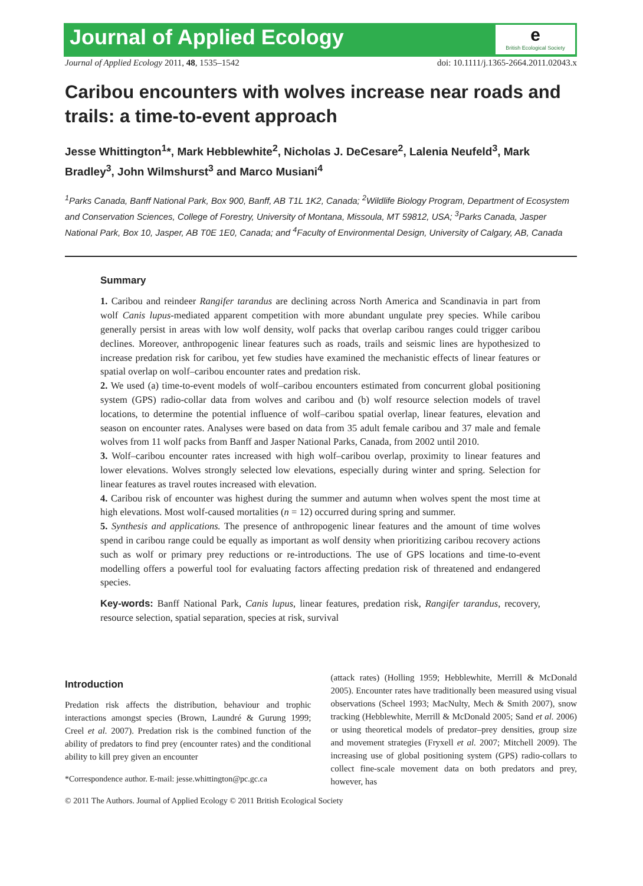e
British Ecological Society
Journal of Applied Ecology
Journal of Applied Ecology 2011, 48, 1535–1542 doi: 10.1111/j.1365-2664.2011.02043.x
Caribou encounters with wolves increase near roads and trails: a time-to-event approach
Jesse Whittington<sup>1</sup>*, Mark Hebblewhite<sup>2</sup>, Nicholas J. DeCesare<sup>2</sup>, Lalenia Neufeld<sup>3</sup>, Mark Bradley<sup>3</sup>, John Wilmshurst<sup>3</sup> and Marco Musiani<sup>4</sup>
<sup>1</sup> Parks Canada, Banff National Park, Box 900, Banff, AB T1L 1K2, Canada; <sup>2</sup>Wildlife Biology Program, Department of Ecosystem and Conservation Sciences, College of Forestry, University of Montana, Missoula, MT 59812, USA; <sup>3</sup>Parks Canada, Jasper National Park, Box 10, Jasper, AB T0E 1E0, Canada; and <sup>4</sup>Faculty of Environmental Design, University of Calgary, AB, Canada
Summary
1. Caribou and reindeer Rangifer tarandus are declining across North America and Scandinavia in part from wolf Canis lupus-mediated apparent competition with more abundant ungulate prey species. While caribou generally persist in areas with low wolf density, wolf packs that overlap caribou ranges could trigger caribou declines. Moreover, anthropogenic linear features such as roads, trails and seismic lines are hypothesized to increase predation risk for caribou, yet few studies have examined the mechanistic effects of linear features or spatial overlap on wolf–caribou encounter rates and predation risk.
2. We used (a) time-to-event models of wolf–caribou encounters estimated from concurrent global positioning system (GPS) radio-collar data from wolves and caribou and (b) wolf resource selection models of travel locations, to determine the potential influence of wolf–caribou spatial overlap, linear features, elevation and season on encounter rates. Analyses were based on data from 35 adult female caribou and 37 male and female wolves from 11 wolf packs from Banff and Jasper National Parks, Canada, from 2002 until 2010.
3. Wolf–caribou encounter rates increased with high wolf–caribou overlap, proximity to linear features and lower elevations. Wolves strongly selected low elevations, especially during winter and spring. Selection for linear features as travel routes increased with elevation.
4. Caribou risk of encounter was highest during the summer and autumn when wolves spent the most time at high elevations. Most wolf-caused mortalities (n = 12) occurred during spring and summer.
5. Synthesis and applications. The presence of anthropogenic linear features and the amount of time wolves spend in caribou range could be equally as important as wolf density when prioritizing caribou recovery actions such as wolf or primary prey reductions or re-introductions. The use of GPS locations and time-to-event modelling offers a powerful tool for evaluating factors affecting predation risk of threatened and endangered species.
Key-words: Banff National Park, Canis lupus, linear features, predation risk, Rangifer tarandus, recovery, resource selection, spatial separation, species at risk, survival
Introduction
Predation risk affects the distribution, behaviour and trophic interactions amongst species (Brown, Laundré & Gurung 1999; Creel et al. 2007). Predation risk is the combined function of the ability of predators to find prey (encounter rates) and the conditional ability to kill prey given an encounter
*Correspondence author. E-mail: jesse.whittington@pc.gc.ca
(attack rates) (Holling 1959; Hebblewhite, Merrill & McDonald 2005). Encounter rates have traditionally been measured using visual observations (Scheel 1993; MacNulty, Mech & Smith 2007), snow tracking (Hebblewhite, Merrill & McDonald 2005; Sand et al. 2006) or using theoretical models of predator–prey densities, group size and movement strategies (Fryxell et al. 2007; Mitchell 2009). The increasing use of global positioning system (GPS) radio-collars to collect fine-scale movement data on both predators and prey, however, has
© 2011 The Authors. Journal of Applied Ecology © 2011 British Ecological Society